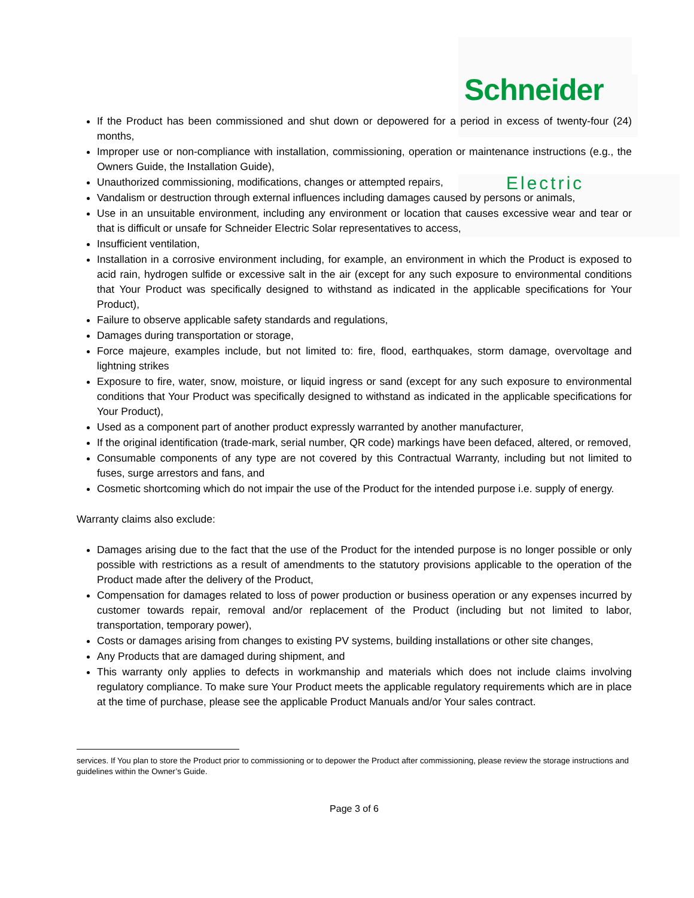Schneider
Electric
If the Product has been commissioned and shut down or depowered for a period in excess of twenty-four (24) months,
Improper use or non-compliance with installation, commissioning, operation or maintenance instructions (e.g., the Owners Guide, the Installation Guide),
Unauthorized commissioning, modifications, changes or attempted repairs,
Vandalism or destruction through external influences including damages caused by persons or animals,
Use in an unsuitable environment, including any environment or location that causes excessive wear and tear or that is difficult or unsafe for Schneider Electric Solar representatives to access,
Insufficient ventilation,
Installation in a corrosive environment including, for example, an environment in which the Product is exposed to acid rain, hydrogen sulfide or excessive salt in the air (except for any such exposure to environmental conditions that Your Product was specifically designed to withstand as indicated in the applicable specifications for Your Product),
Failure to observe applicable safety standards and regulations,
Damages during transportation or storage,
Force majeure, examples include, but not limited to: fire, flood, earthquakes, storm damage, overvoltage and lightning strikes
Exposure to fire, water, snow, moisture, or liquid ingress or sand (except for any such exposure to environmental conditions that Your Product was specifically designed to withstand as indicated in the applicable specifications for Your Product),
Used as a component part of another product expressly warranted by another manufacturer,
If the original identification (trade-mark, serial number, QR code) markings have been defaced, altered, or removed,
Consumable components of any type are not covered by this Contractual Warranty, including but not limited to fuses, surge arrestors and fans, and
Cosmetic shortcoming which do not impair the use of the Product for the intended purpose i.e. supply of energy.
Warranty claims also exclude:
Damages arising due to the fact that the use of the Product for the intended purpose is no longer possible or only possible with restrictions as a result of amendments to the statutory provisions applicable to the operation of the Product made after the delivery of the Product,
Compensation for damages related to loss of power production or business operation or any expenses incurred by customer towards repair, removal and/or replacement of the Product (including but not limited to labor, transportation, temporary power),
Costs or damages arising from changes to existing PV systems, building installations or other site changes,
Any Products that are damaged during shipment, and
This warranty only applies to defects in workmanship and materials which does not include claims involving regulatory compliance. To make sure Your Product meets the applicable regulatory requirements which are in place at the time of purchase, please see the applicable Product Manuals and/or Your sales contract.
services. If You plan to store the Product prior to commissioning or to depower the Product after commissioning, please review the storage instructions and guidelines within the Owner’s Guide.
Page 3 of 6